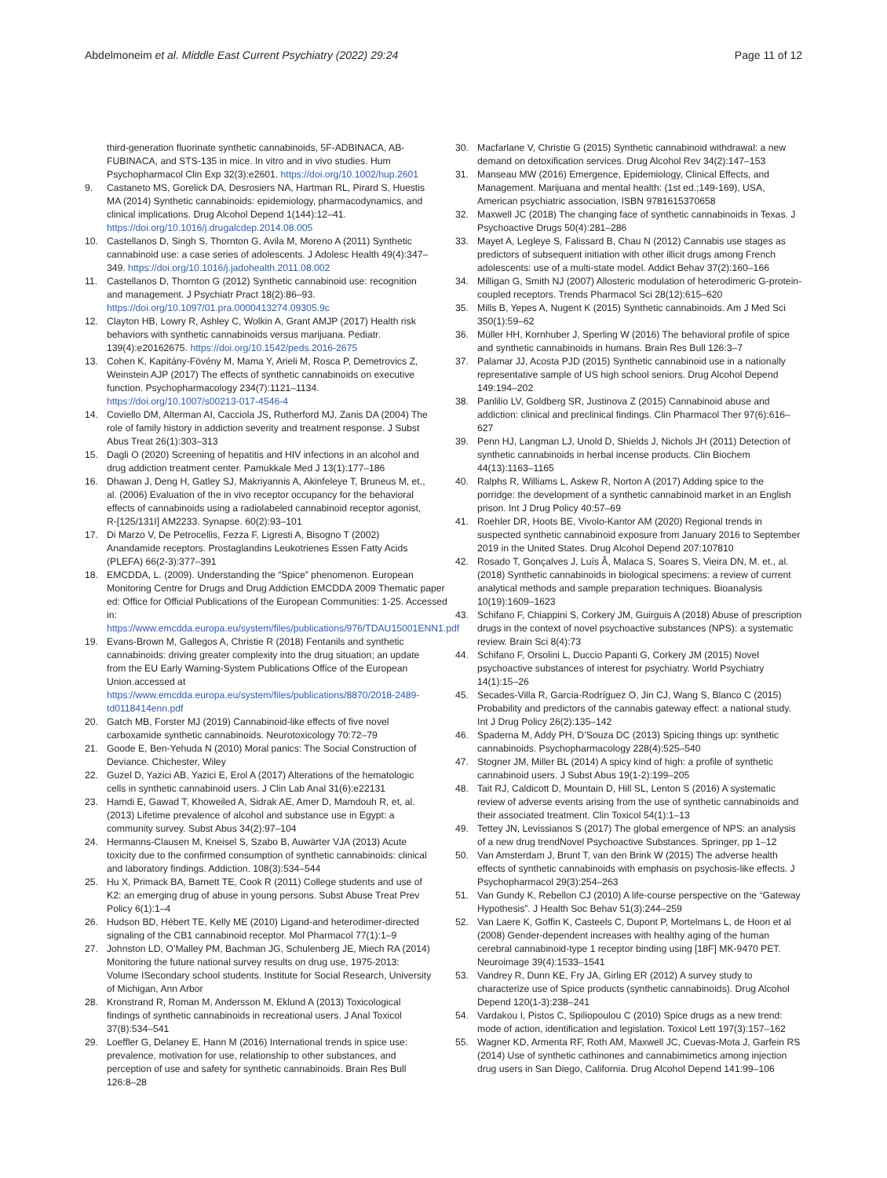Abdelmoneim et al. Middle East Current Psychiatry (2022) 29:24
Page 11 of 12
third-generation fluorinate synthetic cannabinoids, 5F-ADBINACA, AB-FUBINACA, and STS-135 in mice. In vitro and in vivo studies. Hum Psychopharmacol Clin Exp 32(3):e2601. https://doi.org/10.1002/hup.2601
9. Castaneto MS, Gorelick DA, Desrosiers NA, Hartman RL, Pirard S, Huestis MA (2014) Synthetic cannabinoids: epidemiology, pharmacodynamics, and clinical implications. Drug Alcohol Depend 1(144):12–41. https://doi.org/10.1016/j.drugalcdep.2014.08.005
10. Castellanos D, Singh S, Thornton G, Avila M, Moreno A (2011) Synthetic cannabinoid use: a case series of adolescents. J Adolesc Health 49(4):347–349. https://doi.org/10.1016/j.jadohealth.2011.08.002
11. Castellanos D, Thornton G (2012) Synthetic cannabinoid use: recognition and management. J Psychiatr Pract 18(2):86–93. https://doi.org/10.1097/01.pra.0000413274.09305.9c
12. Clayton HB, Lowry R, Ashley C, Wolkin A, Grant AMJP (2017) Health risk behaviors with synthetic cannabinoids versus marijuana. Pediatr. 139(4):e20162675. https://doi.org/10.1542/peds.2016-2675
13. Cohen K, Kapitány-Fövény M, Mama Y, Arieli M, Rosca P, Demetrovics Z, Weinstein AJP (2017) The effects of synthetic cannabinoids on executive function. Psychopharmacology 234(7):1121–1134. https://doi.org/10.1007/s00213-017-4546-4
14. Coviello DM, Alterman AI, Cacciola JS, Rutherford MJ, Zanis DA (2004) The role of family history in addiction severity and treatment response. J Subst Abus Treat 26(1):303–313
15. Dagli O (2020) Screening of hepatitis and HIV infections in an alcohol and drug addiction treatment center. Pamukkale Med J 13(1):177–186
16. Dhawan J, Deng H, Gatley SJ, Makriyannis A, Akinfeleye T, Bruneus M, et., al. (2006) Evaluation of the in vivo receptor occupancy for the behavioral effects of cannabinoids using a radiolabeled cannabinoid receptor agonist, R-[125/131I] AM2233. Synapse. 60(2):93–101
17. Di Marzo V, De Petrocellis, Fezza F, Ligresti A, Bisogno T (2002) Anandamide receptors. Prostaglandins Leukotrienes Essen Fatty Acids (PLEFA) 66(2-3):377–391
18. EMCDDA, L. (2009). Understanding the “Spice” phenomenon. European Monitoring Centre for Drugs and Drug Addiction EMCDDA 2009 Thematic paper ed: Office for Official Publications of the European Communities: 1-25. Accessed in: https://www.emcdda.europa.eu/system/files/publications/976/TDAU15001ENN1.pdf
19. Evans-Brown M, Gallegos A, Christie R (2018) Fentanils and synthetic cannabinoids: driving greater complexity into the drug situation; an update from the EU Early Warning-System Publications Office of the European Union.accessed at https://www.emcdda.europa.eu/system/files/publications/8870/2018-2489-td0118414enn.pdf
20. Gatch MB, Forster MJ (2019) Cannabinoid-like effects of five novel carboxamide synthetic cannabinoids. Neurotoxicology 70:72–79
21. Goode E, Ben-Yehuda N (2010) Moral panics: The Social Construction of Deviance. Chichester, Wiley
22. Guzel D, Yazici AB, Yazici E, Erol A (2017) Alterations of the hematologic cells in synthetic cannabinoid users. J Clin Lab Anal 31(6):e22131
23. Hamdi E, Gawad T, Khoweiled A, Sidrak AE, Amer D, Mamdouh R, et, al. (2013) Lifetime prevalence of alcohol and substance use in Egypt: a community survey. Subst Abus 34(2):97–104
24. Hermanns-Clausen M, Kneisel S, Szabo B, Auwärter VJA (2013) Acute toxicity due to the confirmed consumption of synthetic cannabinoids: clinical and laboratory findings. Addiction. 108(3):534–544
25. Hu X, Primack BA, Barnett TE, Cook R (2011) College students and use of K2: an emerging drug of abuse in young persons. Subst Abuse Treat Prev Policy 6(1):1–4
26. Hudson BD, Hébert TE, Kelly ME (2010) Ligand-and heterodimer-directed signaling of the CB1 cannabinoid receptor. Mol Pharmacol 77(1):1–9
27. Johnston LD, O’Malley PM, Bachman JG, Schulenberg JE, Miech RA (2014) Monitoring the future national survey results on drug use, 1975-2013: Volume ISecondary school students. Institute for Social Research, University of Michigan, Ann Arbor
28. Kronstrand R, Roman M, Andersson M, Eklund A (2013) Toxicological findings of synthetic cannabinoids in recreational users. J Anal Toxicol 37(8):534–541
29. Loeffler G, Delaney E, Hann M (2016) International trends in spice use: prevalence, motivation for use, relationship to other substances, and perception of use and safety for synthetic cannabinoids. Brain Res Bull 126:8–28
30. Macfarlane V, Christie G (2015) Synthetic cannabinoid withdrawal: a new demand on detoxification services. Drug Alcohol Rev 34(2):147–153
31. Manseau MW (2016) Emergence, Epidemiology, Clinical Effects, and Management. Marijuana and mental health: (1st ed.;149-169), USA, American psychiatric association, ISBN 9781615370658
32. Maxwell JC (2018) The changing face of synthetic cannabinoids in Texas. J Psychoactive Drugs 50(4):281–286
33. Mayet A, Legleye S, Falissard B, Chau N (2012) Cannabis use stages as predictors of subsequent initiation with other illicit drugs among French adolescents: use of a multi-state model. Addict Behav 37(2):160–166
34. Milligan G, Smith NJ (2007) Allosteric modulation of heterodimeric G-protein-coupled receptors. Trends Pharmacol Sci 28(12):615–620
35. Mills B, Yepes A, Nugent K (2015) Synthetic cannabinoids. Am J Med Sci 350(1):59–62
36. Müller HH, Kornhuber J, Sperling W (2016) The behavioral profile of spice and synthetic cannabinoids in humans. Brain Res Bull 126:3–7
37. Palamar JJ, Acosta PJD (2015) Synthetic cannabinoid use in a nationally representative sample of US high school seniors. Drug Alcohol Depend 149:194–202
38. Panlilio LV, Goldberg SR, Justinova Z (2015) Cannabinoid abuse and addiction: clinical and preclinical findings. Clin Pharmacol Ther 97(6):616–627
39. Penn HJ, Langman LJ, Unold D, Shields J, Nichols JH (2011) Detection of synthetic cannabinoids in herbal incense products. Clin Biochem 44(13):1163–1165
40. Ralphs R, Williams L, Askew R, Norton A (2017) Adding spice to the porridge: the development of a synthetic cannabinoid market in an English prison. Int J Drug Policy 40:57–69
41. Roehler DR, Hoots BE, Vivolo-Kantor AM (2020) Regional trends in suspected synthetic cannabinoid exposure from January 2016 to September 2019 in the United States. Drug Alcohol Depend 207:107810
42. Rosado T, Gonçalves J, Luís Â, Malaca S, Soares S, Vieira DN, M. et., al. (2018) Synthetic cannabinoids in biological specimens: a review of current analytical methods and sample preparation techniques. Bioanalysis 10(19):1609–1623
43. Schifano F, Chiappini S, Corkery JM, Guirguis A (2018) Abuse of prescription drugs in the context of novel psychoactive substances (NPS): a systematic review. Brain Sci 8(4):73
44. Schifano F, Orsolini L, Duccio Papanti G, Corkery JM (2015) Novel psychoactive substances of interest for psychiatry. World Psychiatry 14(1):15–26
45. Secades-Villa R, Garcia-Rodríguez O, Jin CJ, Wang S, Blanco C (2015) Probability and predictors of the cannabis gateway effect: a national study. Int J Drug Policy 26(2):135–142
46. Spaderna M, Addy PH, D’Souza DC (2013) Spicing things up: synthetic cannabinoids. Psychopharmacology 228(4):525–540
47. Stogner JM, Miller BL (2014) A spicy kind of high: a profile of synthetic cannabinoid users. J Subst Abus 19(1-2):199–205
48. Tait RJ, Caldicott D, Mountain D, Hill SL, Lenton S (2016) A systematic review of adverse events arising from the use of synthetic cannabinoids and their associated treatment. Clin Toxicol 54(1):1–13
49. Tettey JN, Levissianos S (2017) The global emergence of NPS: an analysis of a new drug trendNovel Psychoactive Substances. Springer, pp 1–12
50. Van Amsterdam J, Brunt T, van den Brink W (2015) The adverse health effects of synthetic cannabinoids with emphasis on psychosis-like effects. J Psychopharmacol 29(3):254–263
51. Van Gundy K, Rebellon CJ (2010) A life-course perspective on the “Gateway Hypothesis”. J Health Soc Behav 51(3):244–259
52. Van Laere K, Goffin K, Casteels C, Dupont P, Mortelmans L, de Hoon et al (2008) Gender-dependent increases with healthy aging of the human cerebral cannabinoid-type 1 receptor binding using [18F] MK-9470 PET. Neuroimage 39(4):1533–1541
53. Vandrey R, Dunn KE, Fry JA, Girling ER (2012) A survey study to characterize use of Spice products (synthetic cannabinoids). Drug Alcohol Depend 120(1-3):238–241
54. Vardakou I, Pistos C, Spiliopoulou C (2010) Spice drugs as a new trend: mode of action, identification and legislation. Toxicol Lett 197(3):157–162
55. Wagner KD, Armenta RF, Roth AM, Maxwell JC, Cuevas-Mota J, Garfein RS (2014) Use of synthetic cathinones and cannabimimetics among injection drug users in San Diego, California. Drug Alcohol Depend 141:99–106